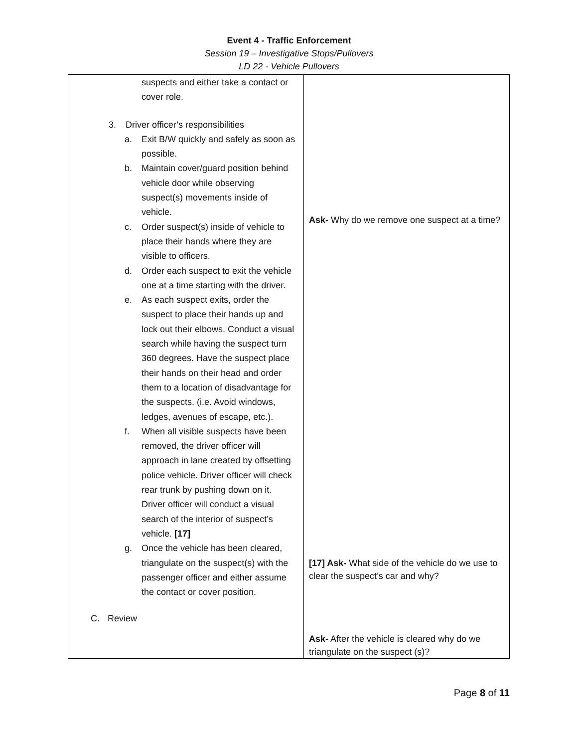Event 4 - Traffic Enforcement
Session 19 – Investigative Stops/Pullovers
LD 22 - Vehicle Pullovers
| suspects and either take a contact or cover role. 3. Driver officer’s responsibilities a. Exit B/W quickly and safely as soon as possible. b. Maintain cover/guard position behind vehicle door while observing suspect(s) movements inside of vehicle. c. Order suspect(s) inside of vehicle to place their hands where they are visible to officers. d. Order each suspect to exit the vehicle one at a time starting with the driver. e. As each suspect exits, order the suspect to place their hands up and lock out their elbows. Conduct a visual search while having the suspect turn 360 degrees. Have the suspect place their hands on their head and order them to a location of disadvantage for the suspects. (i.e. Avoid windows, ledges, avenues of escape, etc.). f. When all visible suspects have been removed, the driver officer will approach in lane created by offsetting police vehicle. Driver officer will check rear trunk by pushing down on it. Driver officer will conduct a visual search of the interior of suspect’s vehicle. [17] g. Once the vehicle has been cleared, triangulate on the suspect(s) with the passenger officer and either assume the contact or cover position. C. Review | Ask- Why do we remove one suspect at a time? [17] Ask- What side of the vehicle do we use to clear the suspect’s car and why? Ask- After the vehicle is cleared why do we triangulate on the suspect (s)? |
Page 8 of 11